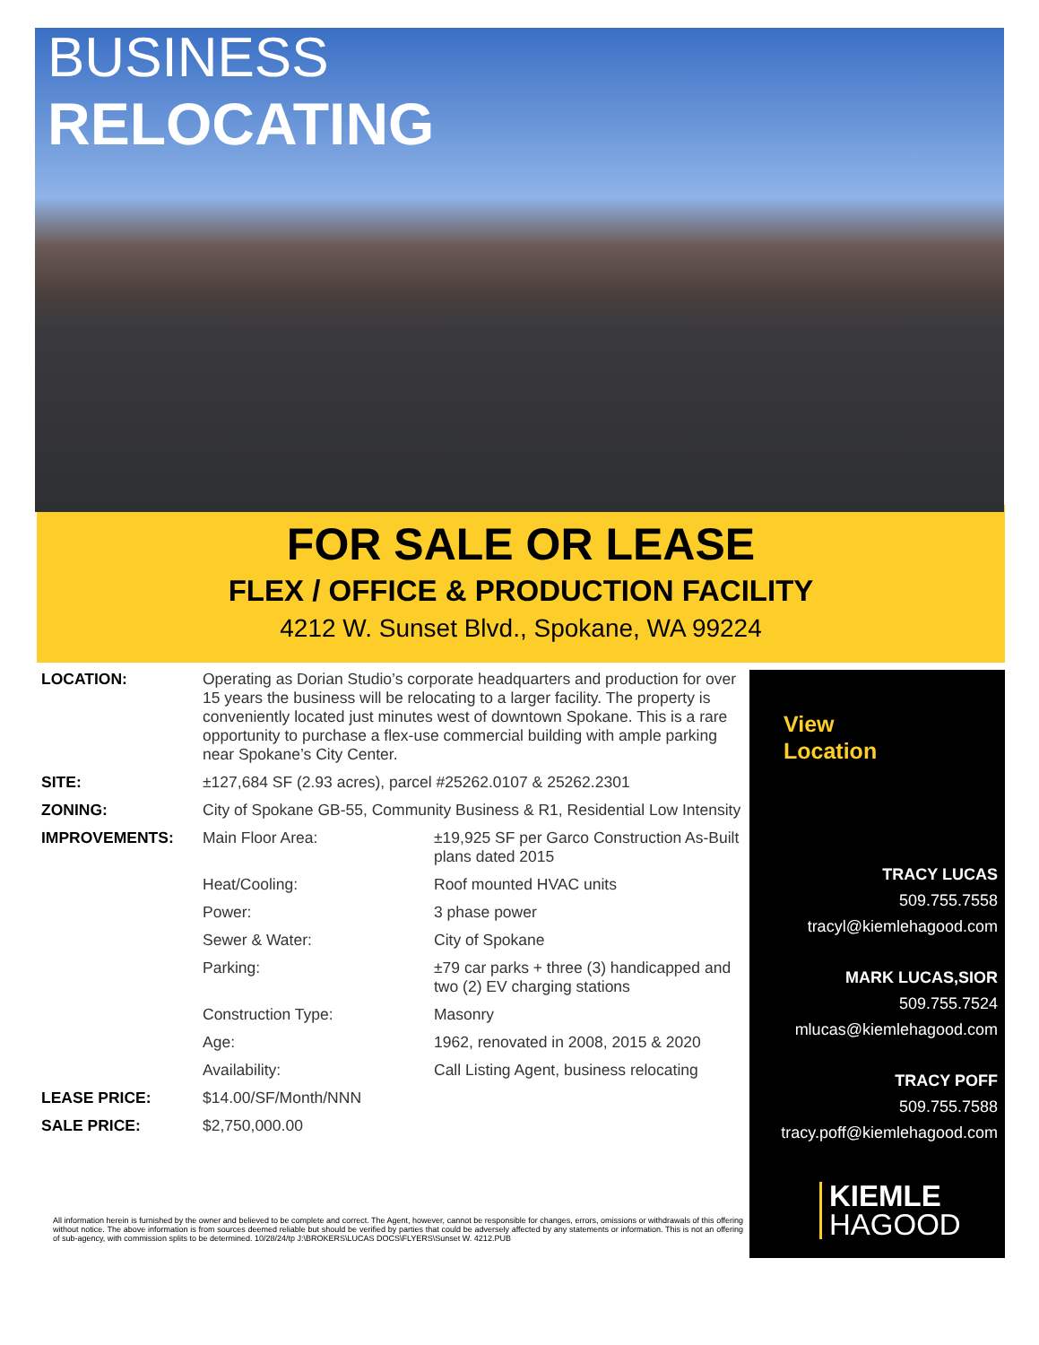BUSINESS
RELOCATING
FOR SALE OR LEASE
FLEX / OFFICE & PRODUCTION FACILITY
4212 W. Sunset Blvd., Spokane, WA 99224
| LOCATION: | Operating as Dorian Studio’s corporate headquarters and production for over 15 years the business will be relocating to a larger facility. The property is conveniently located just minutes west of downtown Spokane. This is a rare opportunity to purchase a flex-use commercial building with ample parking near Spokane’s City Center. | |
| SITE: | ±127,684 SF (2.93 acres), parcel #25262.0107 & 25262.2301 | |
| ZONING: | City of Spokane GB-55, Community Business & R1, Residential Low Intensity | |
| IMPROVEMENTS: | Main Floor Area: | ±19,925 SF per Garco Construction As-Built plans dated 2015 |
| | Heat/Cooling: | Roof mounted HVAC units |
| | Power: | 3 phase power |
| | Sewer & Water: | City of Spokane |
| | Parking: | ±79 car parks + three (3) handicapped and two (2) EV charging stations |
| | Construction Type: | Masonry |
| | Age: | 1962, renovated in 2008, 2015 & 2020 |
| | Availability: | Call Listing Agent, business relocating |
| LEASE PRICE: | $14.00/SF/Month/NNN | |
| SALE PRICE: | $2,750,000.00 | |
All information herein is furnished by the owner and believed to be complete and correct. The Agent, however, cannot be responsible for changes, errors, omissions or withdrawals of this offering without notice. The above information is from sources deemed reliable but should be verified by parties that could be adversely affected by any statements or information. This is not an offering of sub-agency, with commission splits to be determined. 10/28/24/tp J:\BROKERS\LUCAS DOCS\FLYERS\Sunset W. 4212.PUB
View
Location
TRACY LUCAS
509.755.7558
tracyl@kiemlehagood.com
MARK LUCAS,SIOR
509.755.7524
mlucas@kiemlehagood.com
TRACY POFF
509.755.7588
tracy.poff@kiemlehagood.com
KIEMLE
HAGOOD